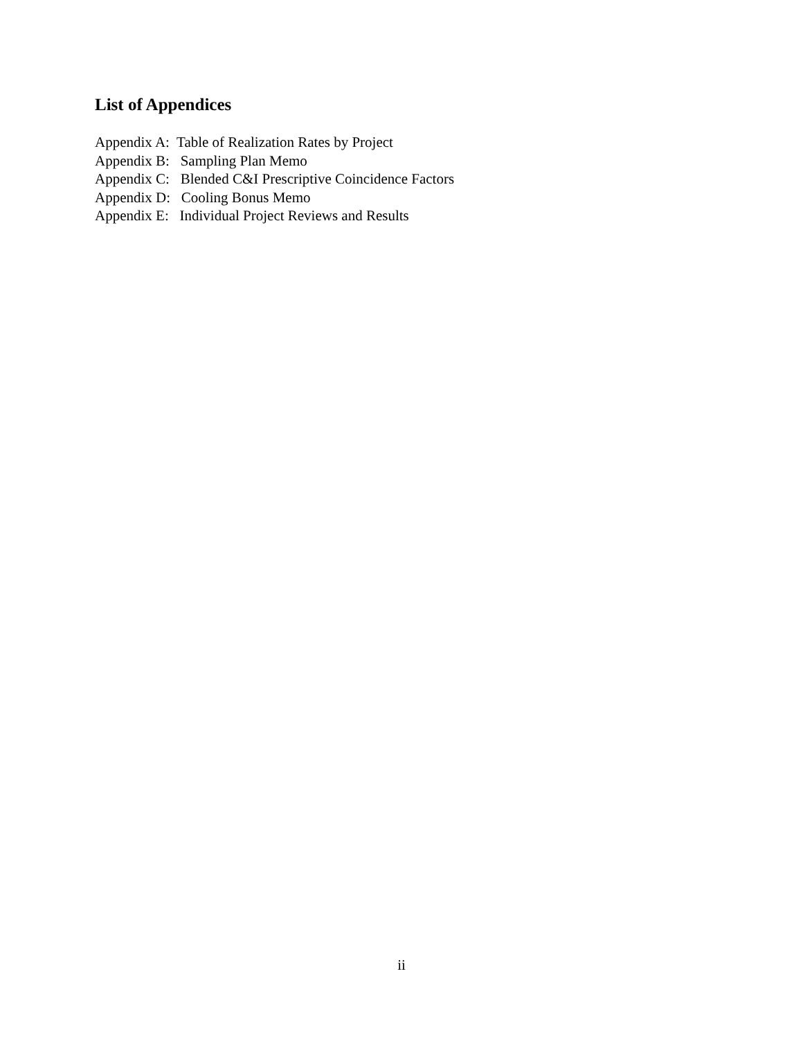List of Appendices
Appendix A: Table of Realization Rates by Project
Appendix B: Sampling Plan Memo
Appendix C: Blended C&I Prescriptive Coincidence Factors
Appendix D: Cooling Bonus Memo
Appendix E: Individual Project Reviews and Results
ii